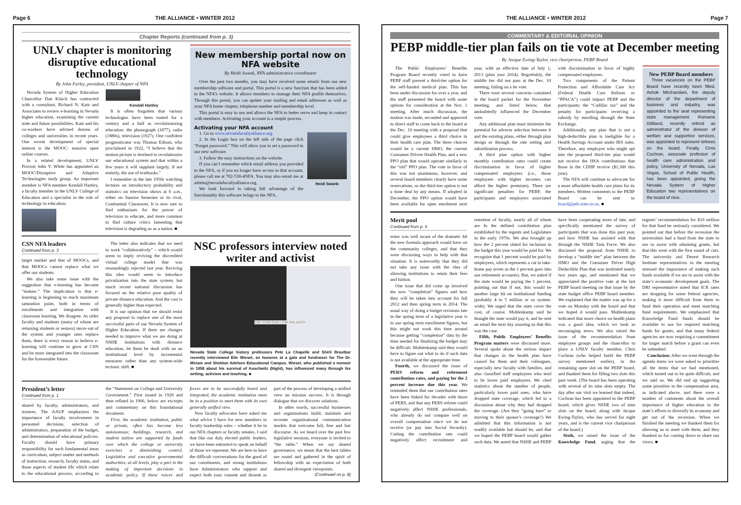Page 6 THE ALLIANCE • WINTER 2012
Chapter Reports (continued from p. 3)
UNLV chapter is monitoring disruptive educational technology
By John Farley, president, UNLV chapter of NFA
Nevada System of Higher Education Chancellor Dan Klaich has contracted with a consultant, Richard N. Katz and Associates to review e-learning in Nevada higher education, examining the current state and future possibilities. Katz and his co-workers have advised dozens of colleges and universities in recent years. One recent development of special interest is the MOOC: massive open online courses.
In a related development, UNLV Provost John V. White has appointed an MOOC/Disruptive and Adaptive Technologies study group. An important member is NFA member Kendall Hartley, a faculty member in the UNLV College of Education and a specialist in the role of technology in education.
Kendall Hartley
It is often forgotten that various technologies have been touted for a century and a half as revolutionizing education: the phonograph (1877), radio (1880s), television (1927). One confident prognosticator was Thomas Edison, who proclaimed in 1922, “I believe that the motion picture is destined to revolutionize our educational system and that within a few years it will supplant largely, if not entirely, the use of textbooks.”
I remember in the late 1950s watching lectures on introductory probability and statistics on television shows at 6 a.m., either on Sunrise Semester or its rival, Continental Classroom. It is now rare to find enthusiasts for the power of television to educate, and more common to find culture critics lamenting that television is degrading us as a nation. ■
New membership portal now on NFA website
By Heidi Swank, NFA administrative coordinator
Over the past two months, you may have received some emails from our new membership software and portal. This portal is a new function that has been added to the NFA’s website. It allows members to manage their NFA profile themselves. Through this portal, you can update your mailing and email addresses as well as your NFA home chapter, telephone number and membership level.
This portal is easy to use and allows the NFA to better serve and keep in contact with members. Activating your account is a simple process.
Activating your NFA account
1. Go to www.nevadafacultyalliance.org
2. In the Login box on the left side of the page click “Forgot password.” This will allow you to set a password in our new software.
3. Follow the easy instructions on the website.
If you can’t remember which email address you provided to the NFA, or if you no longer have access to that account, please call me at 702-530-4NFA. You may also email me at admin@nevadafacultyalliance.org.
We look forward to taking full advantage of the functionality this software brings to the NFA.
Heidi Swank
CSN NFA leaders
Continued from p. 3
target market and that of MOOCs, and that MOOCs cannot replace what we offer our students.
We also take some issue with the suggestion that e-learning has become “mature.” The implication is that e-learning is beginning to reach maximum saturation point, both in terms of enrollments and integration with classroom learning. We disagree. As older faculty and students (many of whom are returning students or seniors) move out of the system and younger ones replace them, there is every reason to believe e-learning will continue to grow at CSN and be more integrated into the classroom for the foreseeable future.
The letter also indicates that we need to work “collaboratively” – which would seem to imply reviving the discredited virtual college model that was resoundingly rejected last year. Reviving this idea would seem to introduce privatization into the state system, but much recent national discussion has focused on the relative poor quality of private distance education. And the cost is generally higher than expected.
It is our opinion that we should resist any proposal to replace one of the most successful parts of our Nevada System of Higher Education. If there are changes needed to improve what we are doing at NSHE institutions with distance education, let them be dealt with on an institutional level by incremental measures rather than any system-wide tectonic shift. ■
NSC professors interview noted writer and activist
THE VENETIAN | THE PALAZZO
Nevada State College history professors Pete La Chapelle and Shirli Brautbar recently interviewed Elie Wiesel, an honoree at a gala and fundraiser for The Dr. Miriam and Sheldon Adelson Educational Campus. Wiesel, who published a memoir in 1958 about his survival of Auschwitz (Night), has influenced many through his writing, activism and teaching. ■
President’s letter
Continued from p. 1
shared by faculty, administrators, and trustees. The AAUP emphasizes the importance of faculty involvement in personnel decisions, selection of administrators, preparation of the budget, and determination of educational policies. Faculty should have primary responsibility for such fundamental areas as curriculum, subject matter and methods of instruction, research, faculty status, and those aspects of student life which relate to the educational process, according to the “Statement on College and University Government.” First issued in 1920 and then refined in 1966, below are excerpts and commentary on this foundational document.
First, the academic institution, public or private, often has become less autonomous; buildings, research, and student tuition are supported by funds over which the college or university exercises a diminishing control. Legislative and executive governmental authorities, at all levels, play a part in the making of important decisions in academic policy. If these voices and forces are to be successfully heard and integrated, the academic institution must be in a position to meet them with its own generally unified view.
New faculty advocates have asked me what advice I have for new members in faculty leadership roles – whether it be in our NFA chapters or faculty senates. I said that like our duly elected public leaders, we have been entrusted to speak on behalf of those we represent. We are here to have the difficult conversations for the good of our constituents, and strong institutions have Administrators who support and expect both your consent and dissent as part of the process of developing a unified view on mission success. It is through dialogue that we discover solutions.
In other words, successful businesses and organizations build, maintain and recreate organizational communication models that welcome full, free and fair discourse. As we heard over the past few legislative sessions, everyone is invited to “the table.” When we say shared governance, we mean that the best tables are round and gathered in the spirit of fellowship with an expectation of both shared and divergent viewpoints.
(Continued on p. 8)
THE ALLIANCE • WINTER 2012 Page 7
COMMENTARY & EDITORIAL OPINION
PEBP middle-tier plan fails on tie vote at December meeting
By Jacque Ewing-Taylor, vice chairperson, PEBP Board
The Public Employees’ Benefits Program Board recently voted to have PEBP staff present a third-tier option for the self-funded medical plan. This has been under discussion for over a year, and the staff presented the board with some options for consideration at the Nov. 1 meeting. After much discussion, the motion was made, seconded and approved to direct staff to come back to the board at the Dec. 10 meeting with a proposal that could give employees a third choice in their health care plan. The three choices would be a current HMO, the current Consumer Driven Health Plan, and a new PPO plan that would operate similarly to the “old” PPO plan. The vote in favor of this was not unanimous, however, and several board members clearly have some reservations, so the third-tier option is not a done deal by any means. If adopted in December, the PPO option would have been available for open enrolment next year, with an effective date of July 1, 2013 (plan year 2014). Regrettably, the middle tier did not pass at the Dec. 10 meeting, failing on a tie vote.
There were several concerns contained in the board packet for the November meeting, and listed below, that undoubtedly influenced the December vote:
Any additional plan must minimize the potential for adverse selection between it and the existing plans, either through plan design or through the rate setting and subsidization process.
A third plan option with higher monthly contribution rates could create discrimination in favor of higher compensated employees (i.e., those employees with higher incomes can afford the higher premium). There are significant penalties for PEBP, the participants and employers associated with discrimination in favor of highly compensated employees.
Two components of the Patient Protection and Affordable Care Act (Federal Health Care Reform or “PPACA”) could impact PEBP and the participants; the “Cadillac tax” and the penalty for participants receiving a subsidy by enrolling through the State Exchange.
Additionally, any plan that is not a high-deductible plan is ineligible for a Health Savings Account under IRS rules. Therefore, any employee who might opt into the proposed third-tier plan would not receive the HSA contributions that those in the CDHP receive ($1,300 this year).
The NFA will continue to advocate for a more affordable health care plans for its members. Written comments to the PEBP Board can be sent to board@peb.state.nv.us. ■
New PEBP Board members
Three vacancies on the PEBP Board have recently been filled. Ashok Mirchandani, the deputy director of the department of business and industry, was appointed to the seat representing state management. Romaine Gilliland, recently retired as administrator of the division of welfare and supportive services, was appointed to represent retirees on the board. Finally, Chris Cochran, associate professor of health care administration and policy, University of Nevada, Las Vegas, School of Public Health, has been appointed, giving the Nevada System of Higher Education two representatives on the board of nine.
Merit pool
Continued from p. 5
ernor was well aware of the dramatic hit the new formula approach would have on the community colleges, and that they were discussing ways to help with that situation. It is noteworthy that they did not take any issue with the idea of allowing institutions to retain their fees and tuition.
One issue that did come up involved the new “completion” figures and how they will be taken into account for fall 2012 and then spring term in 2014. The usual way of doing a budget revisions late in the spring term of a legislative year is to use spring term enrollment figures, but this might not work this time around because getting “completion” data by the time needed for finalizing the budget may be difficult. Mohlenkamp said they would have to figure out what to do if such data is not available at the appropriate time.
Fourth, we discussed the issue of PERS reform and retirement contribution rates, and paying for the 2 percent increase due this year. We reminded them that our contribution rates have been linked for decades with those of PERS, and that any PERS reform could negatively affect NSHE professionals, who already do not compare well on overall compensation since we do not receive (or pay into Social Security). Cutting the contribution rate could negatively affect recruitment and retention of faculty, nearly all of whom are In the defined contribution plan established by the regents and Legislature in the early 1970s. We also brought up how the 2 percent slated for inclusion in the budget this year would be paid for. We recognize that 1 percent would be paid by employees, which represents a cut in take-home pay (even as the 1 percent goes into our retirement accounts). But, we asked if the state would be paying the 1 percent, pointing out that if not, this would be another large hit on institutional funding (probably 4 to 5 million or so system-wide). We urged that the state cover the cost, of course. Mohlenkamp said he thought the state would pay it, and he sent an email the next day assuring us that this was the case.
Fifth, Public Employees’ Benefits Program matters were discussed more. Several spoke about the serious impact that changes in the health plan have caused for them and their colleagues, especially new faculty with families, and also classified staff employees who tend to be lower paid employees. We cited statistics about the number of people, particularly lower paid ones, who have dropped state coverage, which led to a discussion about why they had dropped the coverage. (Are they “going bare” or moving to their spouse’s coverage?) We admitted that this information is not readily available but should be, and that we hoped the PEBP board would gather such data. We noted that NSHE and PEBP have been cooperating more of late, and specifically mentioned the survey of participants that was done this past year, and how NSHE has assisted with that through the NSHE Task Force. We also discussed the proposal from NSHE to develop a “middle tier” plan between the HMO and the Consumer Driver High Deductible Plan that was instituted nearly two years ago, and mentioned that we appreciated the positive vote at the last PEBP board meeting on that issue by the state budget office PEBP board member. We explained that the matter was up for a vote on Monday with the board and that we hoped it would pass. Mohlenkamp indicated that more choice on health plans was a good idea, which we took as encouraging news. We also raised the issue of the recommendation from employee groups and the chancellor to place a UNLV faculty member, Chris Cochran (who helped build the PEBP survey mentioned earlier), in the remaining open slot on the PEBP board, and thanked them for filling two slots this past week. (The board has been operating with several of its nine slots empty. The day after our visit we learned that indeed, Cochran has been appointed to the PEBP board, which gives NSHE two of nine slots on the board, along with Jacque Ewing-Taylor, who has served for eight years, and is the current vice chairperson of the board.)
Sixth, we raised the issue of the Knowledge Fund, urging that the regents’ recommendation for $10 million for that fund be seriously considered. We pointed out that before the recession the universities had a fund from the state to use to assist with obtaining grants, but that this went with the first round of cuts. The university and Desert Research Institute representatives in the meeting stressed the importance of making such funds available if we are to assist with the state’s economic development goals. The DRI representative noted that ICR rates are dropping for some federal agencies, making it more difficult from them to fund their operation and meet matching fund requirements. We emphasized that Knowledge Fund funds should be available to use for required matching funds for grants, and that many federal agencies are now requiring a commitment for larger match before a grant can even be submitted.
Conclusion: After we went through the agenda items we were asked to prioritize all the items that we had mentioned, which turned out to be quite difficult, and we said so. We did end up suggesting some priorities in the compensation area, as indicated above, and there were a number of comments about the overall importance of higher education to the state’s efforts to diversify its economy and get out of the recession. When we finished the meeting we thanked them for allowing us to meet with them, and they thanked us for coming down to share our views. ■